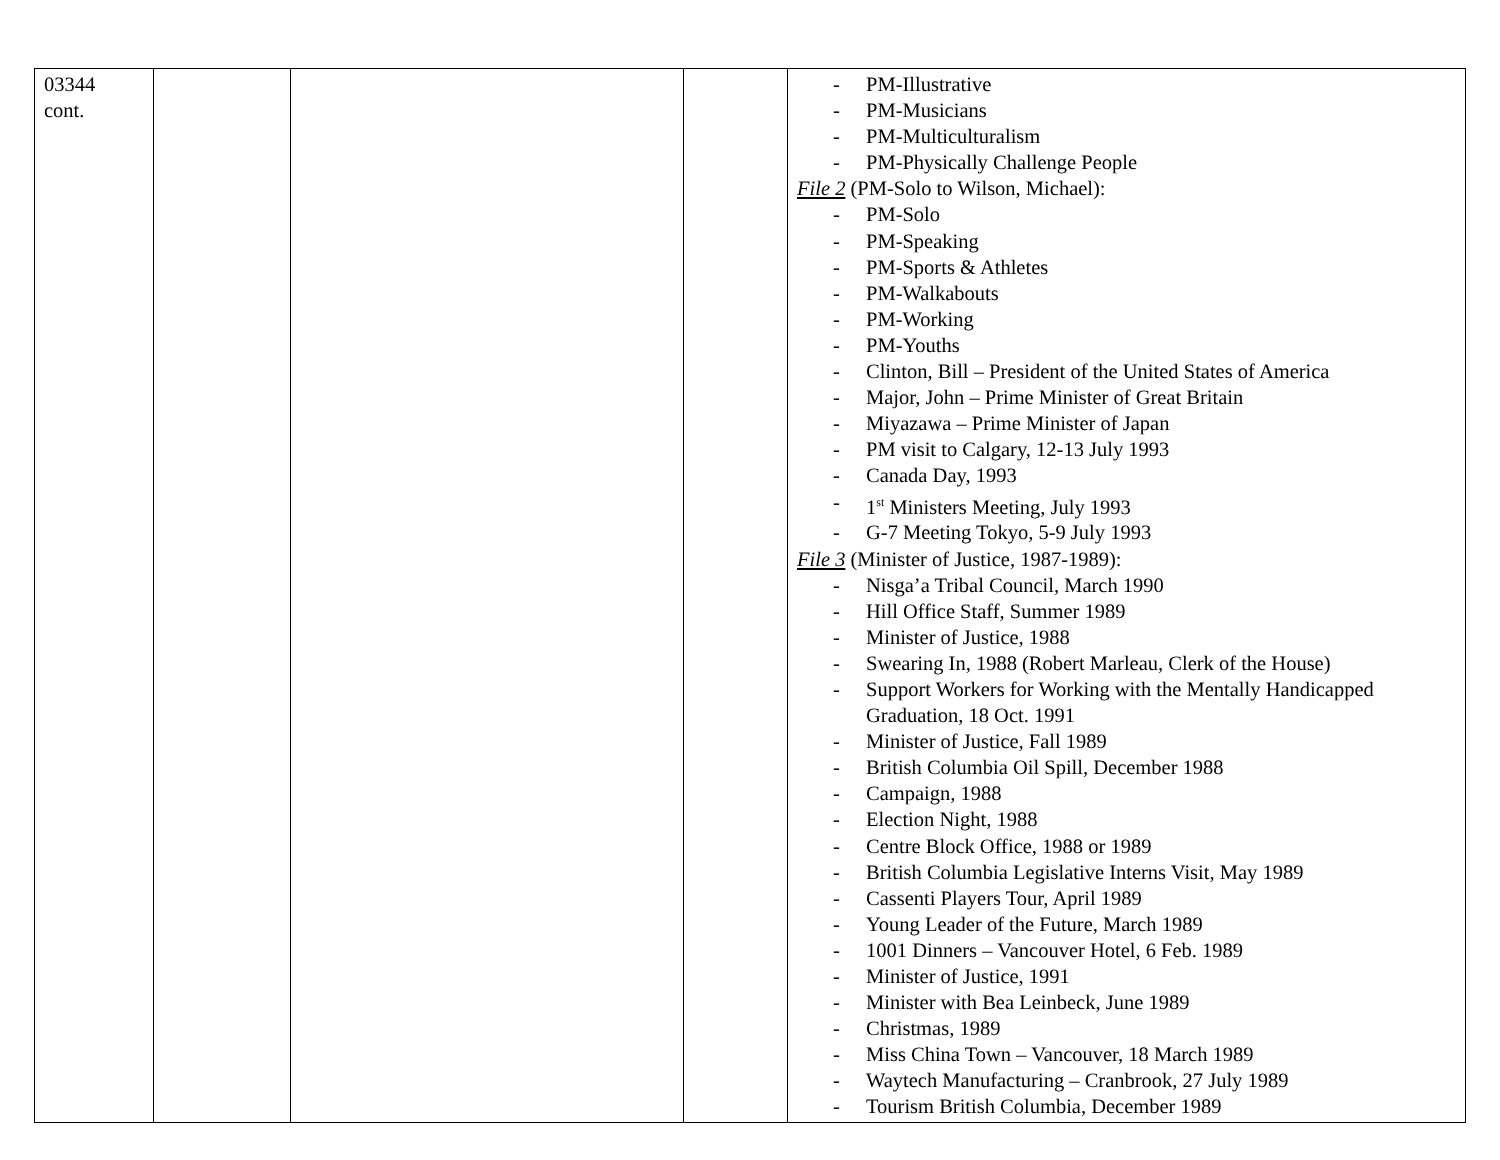| 03344 cont. | | | | - PM-Illustrative - PM-Musicians - PM-Multiculturalism - PM-Physically Challenge People File 2 (PM-Solo to Wilson, Michael): - PM-Solo - PM-Speaking - PM-Sports & Athletes - PM-Walkabouts - PM-Working - PM-Youths - Clinton, Bill – President of the United States of America - Major, John – Prime Minister of Great Britain - Miyazawa – Prime Minister of Japan - PM visit to Calgary, 12-13 July 1993 - Canada Day, 1993 - 1<sup>st</sup> Ministers Meeting, July 1993 - G-7 Meeting Tokyo, 5-9 July 1993 File 3 (Minister of Justice, 1987-1989): - Nisga’a Tribal Council, March 1990 - Hill Office Staff, Summer 1989 - Minister of Justice, 1988 - Swearing In, 1988 (Robert Marleau, Clerk of the House) - Support Workers for Working with the Mentally Handicapped Graduation, 18 Oct. 1991 - Minister of Justice, Fall 1989 - British Columbia Oil Spill, December 1988 - Campaign, 1988 - Election Night, 1988 - Centre Block Office, 1988 or 1989 - British Columbia Legislative Interns Visit, May 1989 - Cassenti Players Tour, April 1989 - Young Leader of the Future, March 1989 - 1001 Dinners – Vancouver Hotel, 6 Feb. 1989 - Minister of Justice, 1991 - Minister with Bea Leinbeck, June 1989 - Christmas, 1989 - Miss China Town – Vancouver, 18 March 1989 - Waytech Manufacturing – Cranbrook, 27 July 1989 - Tourism British Columbia, December 1989 |